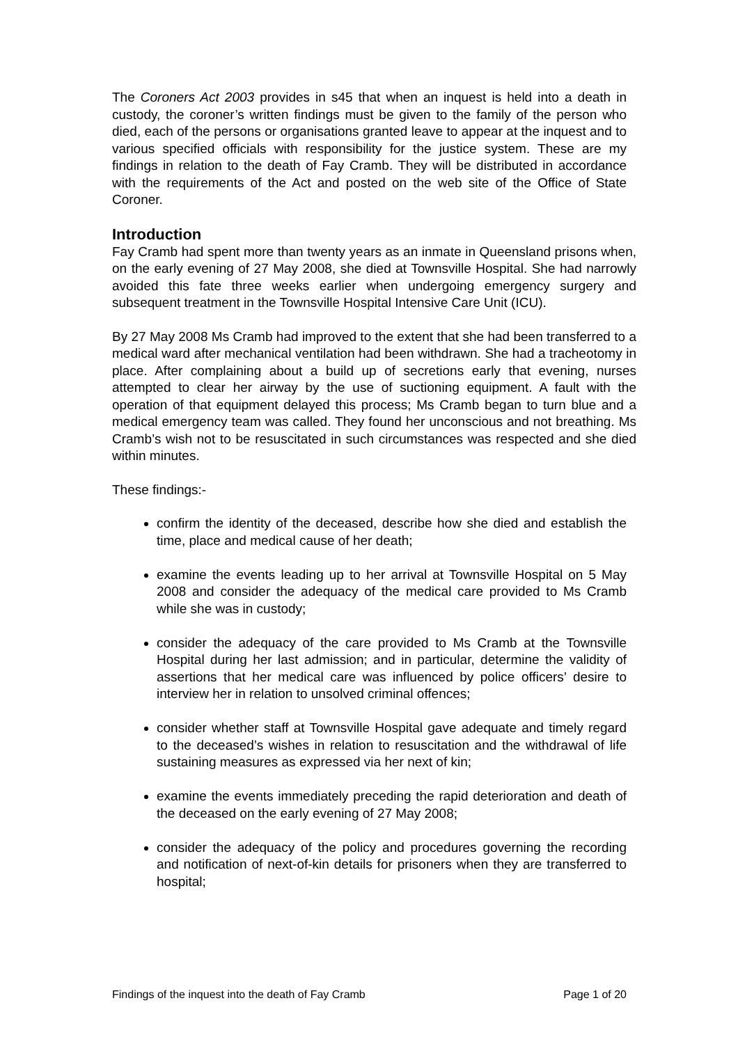The Coroners Act 2003 provides in s45 that when an inquest is held into a death in custody, the coroner’s written findings must be given to the family of the person who died, each of the persons or organisations granted leave to appear at the inquest and to various specified officials with responsibility for the justice system. These are my findings in relation to the death of Fay Cramb. They will be distributed in accordance with the requirements of the Act and posted on the web site of the Office of State Coroner.
Introduction
Fay Cramb had spent more than twenty years as an inmate in Queensland prisons when, on the early evening of 27 May 2008, she died at Townsville Hospital. She had narrowly avoided this fate three weeks earlier when undergoing emergency surgery and subsequent treatment in the Townsville Hospital Intensive Care Unit (ICU).
By 27 May 2008 Ms Cramb had improved to the extent that she had been transferred to a medical ward after mechanical ventilation had been withdrawn. She had a tracheotomy in place. After complaining about a build up of secretions early that evening, nurses attempted to clear her airway by the use of suctioning equipment. A fault with the operation of that equipment delayed this process; Ms Cramb began to turn blue and a medical emergency team was called. They found her unconscious and not breathing. Ms Cramb’s wish not to be resuscitated in such circumstances was respected and she died within minutes.
These findings:-
confirm the identity of the deceased, describe how she died and establish the time, place and medical cause of her death;
examine the events leading up to her arrival at Townsville Hospital on 5 May 2008 and consider the adequacy of the medical care provided to Ms Cramb while she was in custody;
consider the adequacy of the care provided to Ms Cramb at the Townsville Hospital during her last admission; and in particular, determine the validity of assertions that her medical care was influenced by police officers’ desire to interview her in relation to unsolved criminal offences;
consider whether staff at Townsville Hospital gave adequate and timely regard to the deceased’s wishes in relation to resuscitation and the withdrawal of life sustaining measures as expressed via her next of kin;
examine the events immediately preceding the rapid deterioration and death of the deceased on the early evening of 27 May 2008;
consider the adequacy of the policy and procedures governing the recording and notification of next-of-kin details for prisoners when they are transferred to hospital;
Findings of the inquest into the death of Fay Cramb Page 1 of 20